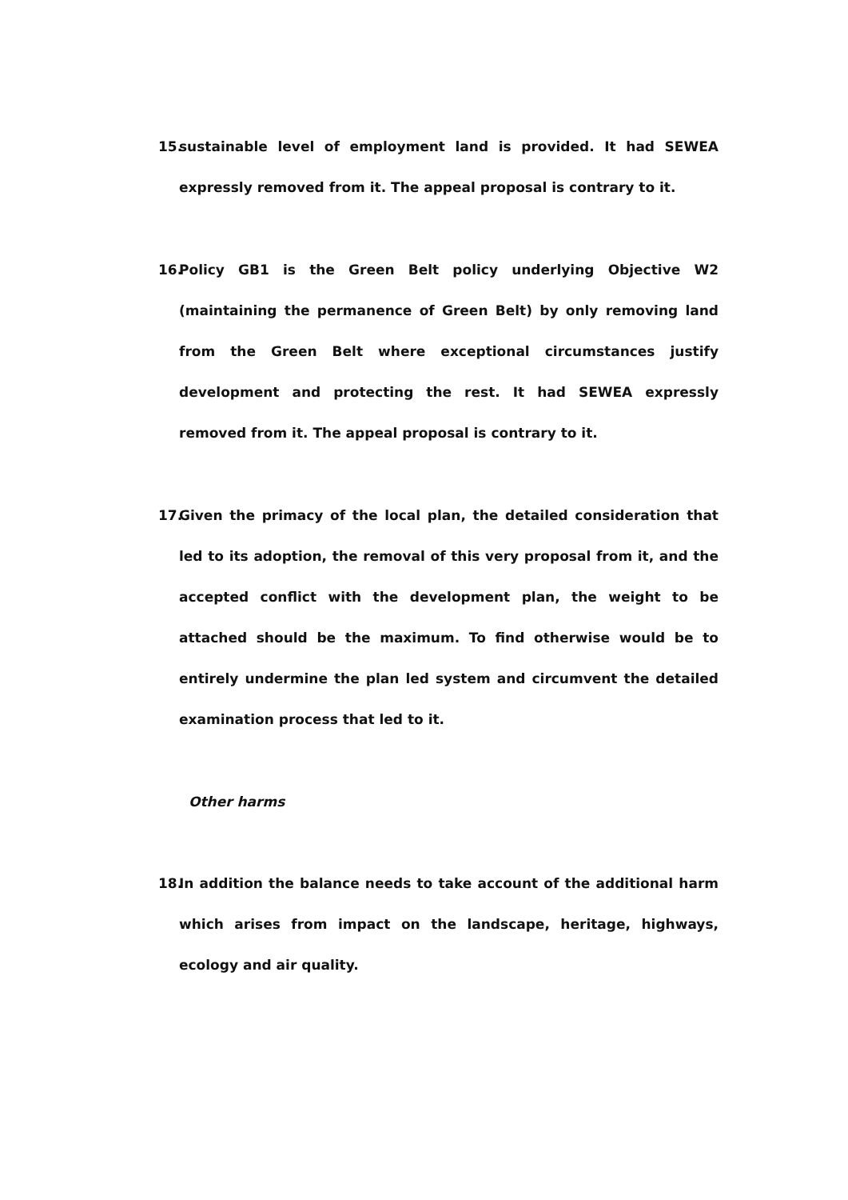15. sustainable level of employment land is provided. It had SEWEA expressly removed from it. The appeal proposal is contrary to it.
16. Policy GB1 is the Green Belt policy underlying Objective W2 (maintaining the permanence of Green Belt) by only removing land from the Green Belt where exceptional circumstances justify development and protecting the rest. It had SEWEA expressly removed from it. The appeal proposal is contrary to it.
17. Given the primacy of the local plan, the detailed consideration that led to its adoption, the removal of this very proposal from it, and the accepted conflict with the development plan, the weight to be attached should be the maximum. To find otherwise would be to entirely undermine the plan led system and circumvent the detailed examination process that led to it.
Other harms
18. In addition the balance needs to take account of the additional harm which arises from impact on the landscape, heritage, highways, ecology and air quality.